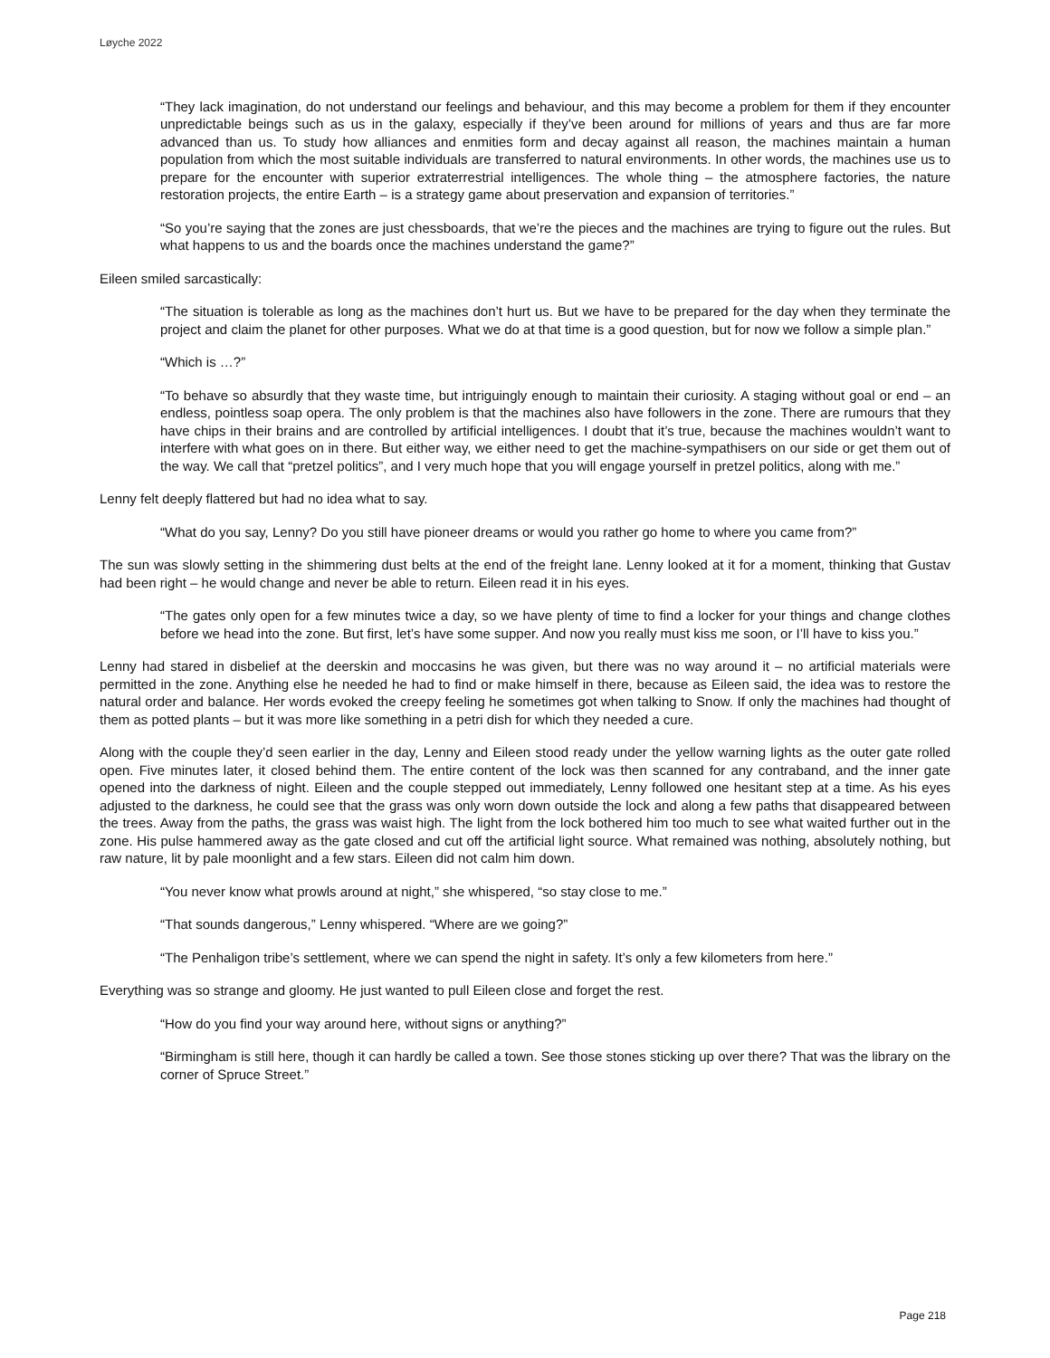Løyche 2022
“They lack imagination, do not understand our feelings and behaviour, and this may become a problem for them if they encounter unpredictable beings such as us in the galaxy, especially if they’ve been around for millions of years and thus are far more advanced than us. To study how alliances and enmities form and decay against all reason, the machines maintain a human population from which the most suitable individuals are transferred to natural environments. In other words, the machines use us to prepare for the encounter with superior extraterrestrial intelligences. The whole thing – the atmosphere factories, the nature restoration projects, the entire Earth – is a strategy game about preservation and expansion of territories.”
“So you’re saying that the zones are just chessboards, that we’re the pieces and the machines are trying to figure out the rules. But what happens to us and the boards once the machines understand the game?”
Eileen smiled sarcastically:
“The situation is tolerable as long as the machines don’t hurt us. But we have to be prepared for the day when they terminate the project and claim the planet for other purposes. What we do at that time is a good question, but for now we follow a simple plan.”
“Which is …?”
“To behave so absurdly that they waste time, but intriguingly enough to maintain their curiosity. A staging without goal or end – an endless, pointless soap opera. The only problem is that the machines also have followers in the zone. There are rumours that they have chips in their brains and are controlled by artificial intelligences. I doubt that it’s true, because the machines wouldn’t want to interfere with what goes on in there. But either way, we either need to get the machine-sympathisers on our side or get them out of the way. We call that “pretzel politics”, and I very much hope that you will engage yourself in pretzel politics, along with me.”
Lenny felt deeply flattered but had no idea what to say.
“What do you say, Lenny? Do you still have pioneer dreams or would you rather go home to where you came from?”
The sun was slowly setting in the shimmering dust belts at the end of the freight lane. Lenny looked at it for a moment, thinking that Gustav had been right – he would change and never be able to return. Eileen read it in his eyes.
“The gates only open for a few minutes twice a day, so we have plenty of time to find a locker for your things and change clothes before we head into the zone. But first, let’s have some supper. And now you really must kiss me soon, or I’ll have to kiss you.”
Lenny had stared in disbelief at the deerskin and moccasins he was given, but there was no way around it – no artificial materials were permitted in the zone. Anything else he needed he had to find or make himself in there, because as Eileen said, the idea was to restore the natural order and balance. Her words evoked the creepy feeling he sometimes got when talking to Snow. If only the machines had thought of them as potted plants – but it was more like something in a petri dish for which they needed a cure.
Along with the couple they’d seen earlier in the day, Lenny and Eileen stood ready under the yellow warning lights as the outer gate rolled open. Five minutes later, it closed behind them. The entire content of the lock was then scanned for any contraband, and the inner gate opened into the darkness of night. Eileen and the couple stepped out immediately, Lenny followed one hesitant step at a time. As his eyes adjusted to the darkness, he could see that the grass was only worn down outside the lock and along a few paths that disappeared between the trees. Away from the paths, the grass was waist high. The light from the lock bothered him too much to see what waited further out in the zone. His pulse hammered away as the gate closed and cut off the artificial light source. What remained was nothing, absolutely nothing, but raw nature, lit by pale moonlight and a few stars. Eileen did not calm him down.
“You never know what prowls around at night,” she whispered, “so stay close to me.”
“That sounds dangerous,” Lenny whispered. “Where are we going?”
“The Penhaligon tribe’s settlement, where we can spend the night in safety. It’s only a few kilometers from here.”
Everything was so strange and gloomy. He just wanted to pull Eileen close and forget the rest.
“How do you find your way around here, without signs or anything?”
“Birmingham is still here, though it can hardly be called a town. See those stones sticking up over there? That was the library on the corner of Spruce Street.”
Page 218